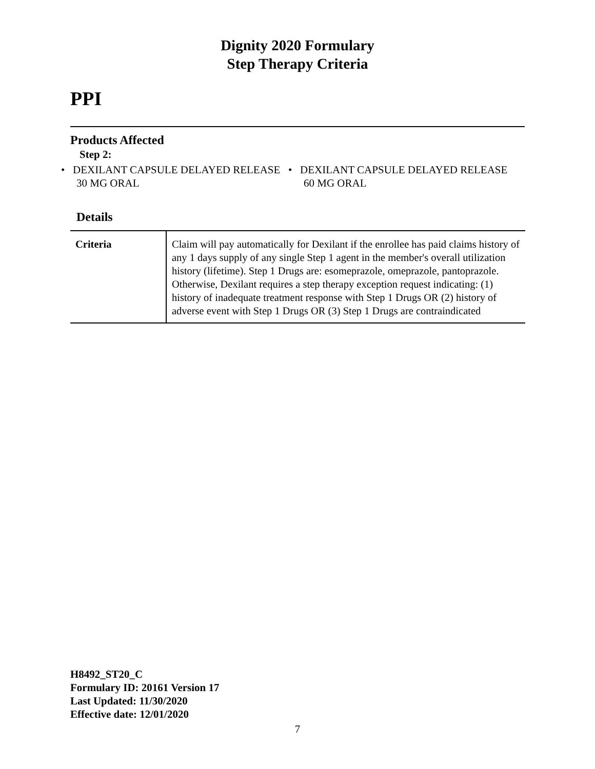Dignity 2020 Formulary
Step Therapy Criteria
PPI
Products Affected
Step 2:
• DEXILANT CAPSULE DELAYED RELEASE 30 MG ORAL
• DEXILANT CAPSULE DELAYED RELEASE 60 MG ORAL
Details
| Criteria | Claim will pay automatically for Dexilant if the enrollee has paid claims history of any 1 days supply of any single Step 1 agent in the member's overall utilization history (lifetime). Step 1 Drugs are: esomeprazole, omeprazole, pantoprazole. Otherwise, Dexilant requires a step therapy exception request indicating: (1) history of inadequate treatment response with Step 1 Drugs OR (2) history of adverse event with Step 1 Drugs OR (3) Step 1 Drugs are contraindicated |
H8492_ST20_C
Formulary ID: 20161 Version 17
Last Updated: 11/30/2020
Effective date: 12/01/2020
7